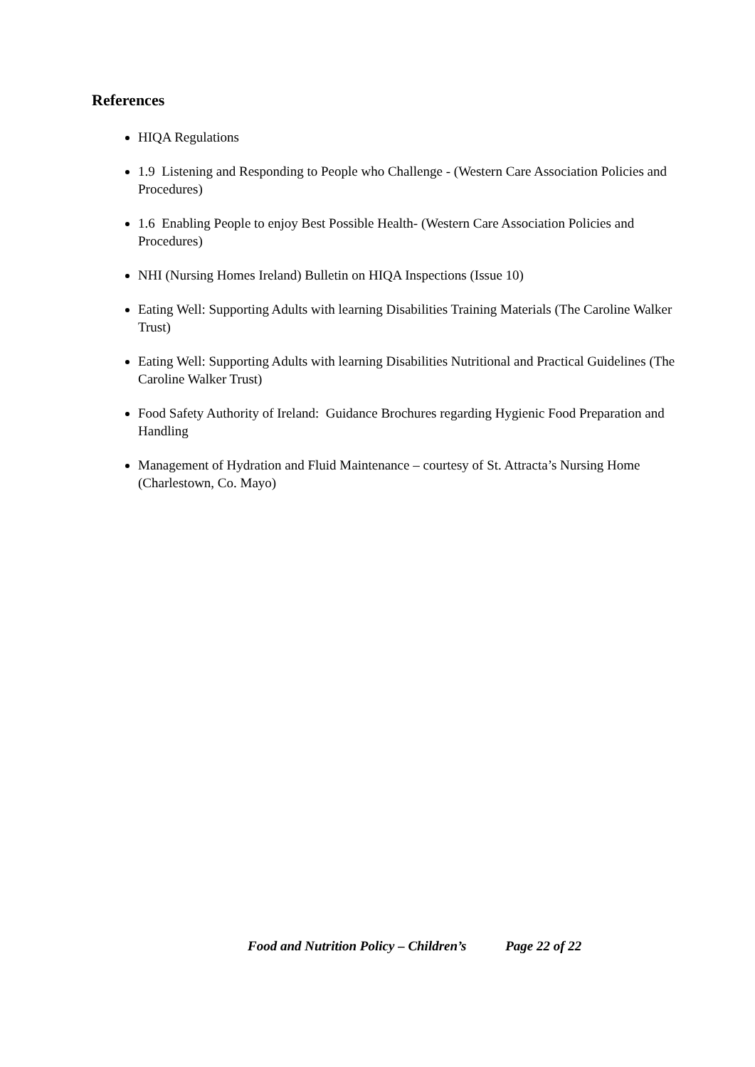References
HIQA Regulations
1.9 Listening and Responding to People who Challenge - (Western Care Association Policies and Procedures)
1.6 Enabling People to enjoy Best Possible Health- (Western Care Association Policies and Procedures)
NHI (Nursing Homes Ireland) Bulletin on HIQA Inspections (Issue 10)
Eating Well: Supporting Adults with learning Disabilities Training Materials (The Caroline Walker Trust)
Eating Well: Supporting Adults with learning Disabilities Nutritional and Practical Guidelines (The Caroline Walker Trust)
Food Safety Authority of Ireland: Guidance Brochures regarding Hygienic Food Preparation and Handling
Management of Hydration and Fluid Maintenance – courtesy of St. Attracta’s Nursing Home (Charlestown, Co. Mayo)
Food and Nutrition Policy – Children’s Page 22 of 22